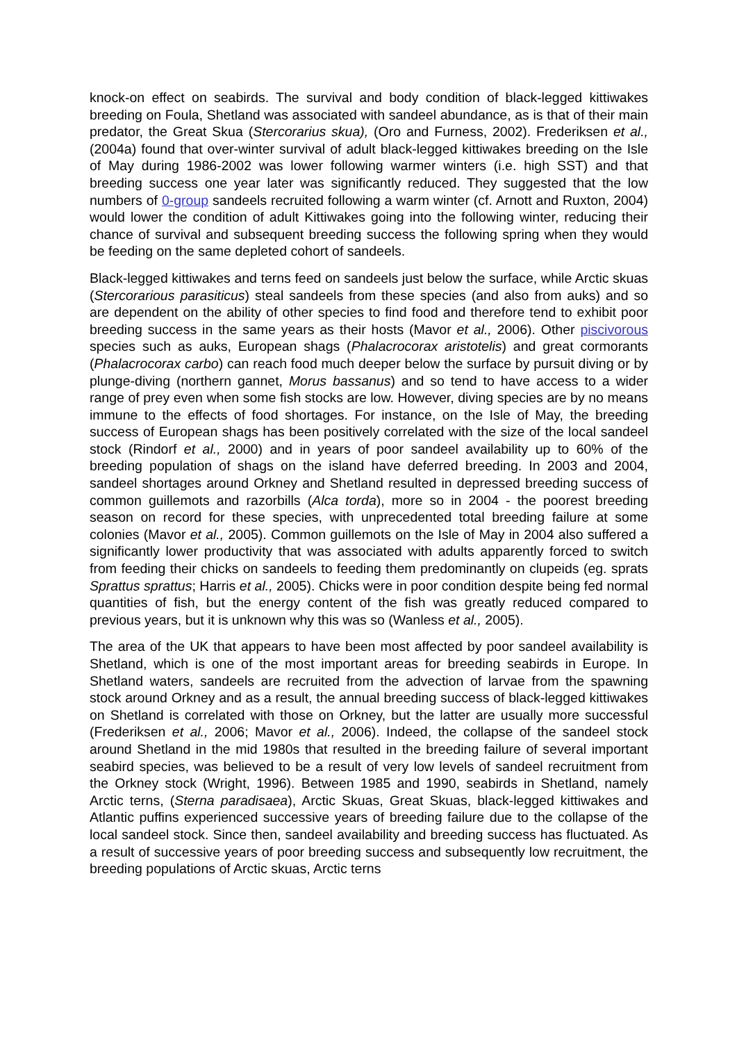knock-on effect on seabirds. The survival and body condition of black-legged kittiwakes breeding on Foula, Shetland was associated with sandeel abundance, as is that of their main predator, the Great Skua (Stercorarius skua), (Oro and Furness, 2002). Frederiksen et al., (2004a) found that over-winter survival of adult black-legged kittiwakes breeding on the Isle of May during 1986-2002 was lower following warmer winters (i.e. high SST) and that breeding success one year later was significantly reduced. They suggested that the low numbers of 0-group sandeels recruited following a warm winter (cf. Arnott and Ruxton, 2004) would lower the condition of adult Kittiwakes going into the following winter, reducing their chance of survival and subsequent breeding success the following spring when they would be feeding on the same depleted cohort of sandeels.
Black-legged kittiwakes and terns feed on sandeels just below the surface, while Arctic skuas (Stercorarious parasiticus) steal sandeels from these species (and also from auks) and so are dependent on the ability of other species to find food and therefore tend to exhibit poor breeding success in the same years as their hosts (Mavor et al., 2006). Other piscivorous species such as auks, European shags (Phalacrocorax aristotelis) and great cormorants (Phalacrocorax carbo) can reach food much deeper below the surface by pursuit diving or by plunge-diving (northern gannet, Morus bassanus) and so tend to have access to a wider range of prey even when some fish stocks are low. However, diving species are by no means immune to the effects of food shortages. For instance, on the Isle of May, the breeding success of European shags has been positively correlated with the size of the local sandeel stock (Rindorf et al., 2000) and in years of poor sandeel availability up to 60% of the breeding population of shags on the island have deferred breeding. In 2003 and 2004, sandeel shortages around Orkney and Shetland resulted in depressed breeding success of common guillemots and razorbills (Alca torda), more so in 2004 - the poorest breeding season on record for these species, with unprecedented total breeding failure at some colonies (Mavor et al., 2005). Common guillemots on the Isle of May in 2004 also suffered a significantly lower productivity that was associated with adults apparently forced to switch from feeding their chicks on sandeels to feeding them predominantly on clupeids (eg. sprats Sprattus sprattus; Harris et al., 2005). Chicks were in poor condition despite being fed normal quantities of fish, but the energy content of the fish was greatly reduced compared to previous years, but it is unknown why this was so (Wanless et al., 2005).
The area of the UK that appears to have been most affected by poor sandeel availability is Shetland, which is one of the most important areas for breeding seabirds in Europe. In Shetland waters, sandeels are recruited from the advection of larvae from the spawning stock around Orkney and as a result, the annual breeding success of black-legged kittiwakes on Shetland is correlated with those on Orkney, but the latter are usually more successful (Frederiksen et al., 2006; Mavor et al., 2006). Indeed, the collapse of the sandeel stock around Shetland in the mid 1980s that resulted in the breeding failure of several important seabird species, was believed to be a result of very low levels of sandeel recruitment from the Orkney stock (Wright, 1996). Between 1985 and 1990, seabirds in Shetland, namely Arctic terns, (Sterna paradisaea), Arctic Skuas, Great Skuas, black-legged kittiwakes and Atlantic puffins experienced successive years of breeding failure due to the collapse of the local sandeel stock. Since then, sandeel availability and breeding success has fluctuated. As a result of successive years of poor breeding success and subsequently low recruitment, the breeding populations of Arctic skuas, Arctic terns